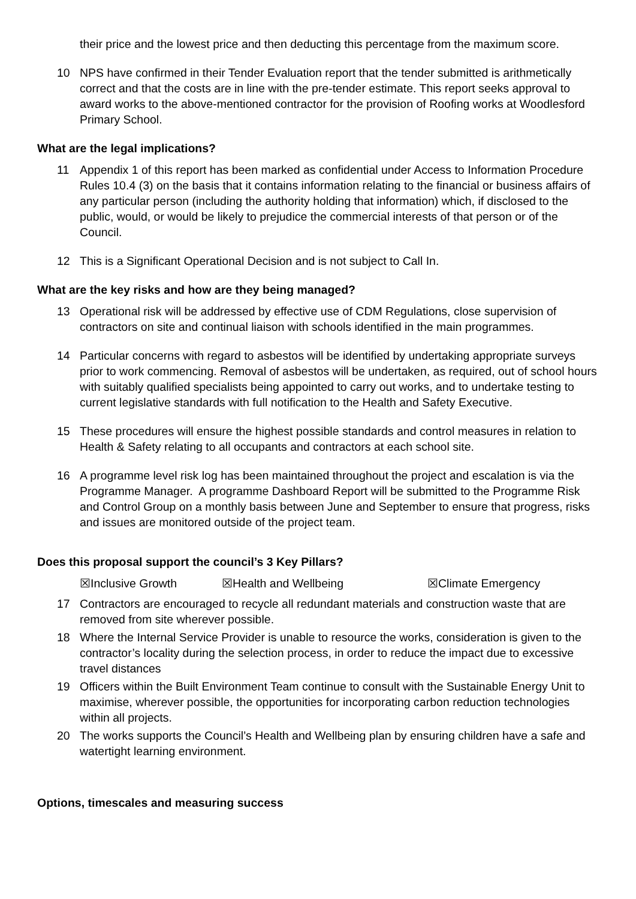their price and the lowest price and then deducting this percentage from the maximum score.
10 NPS have confirmed in their Tender Evaluation report that the tender submitted is arithmetically correct and that the costs are in line with the pre-tender estimate. This report seeks approval to award works to the above-mentioned contractor for the provision of Roofing works at Woodlesford Primary School.
What are the legal implications?
11 Appendix 1 of this report has been marked as confidential under Access to Information Procedure Rules 10.4 (3) on the basis that it contains information relating to the financial or business affairs of any particular person (including the authority holding that information) which, if disclosed to the public, would, or would be likely to prejudice the commercial interests of that person or of the Council.
12 This is a Significant Operational Decision and is not subject to Call In.
What are the key risks and how are they being managed?
13 Operational risk will be addressed by effective use of CDM Regulations, close supervision of contractors on site and continual liaison with schools identified in the main programmes.
14 Particular concerns with regard to asbestos will be identified by undertaking appropriate surveys prior to work commencing. Removal of asbestos will be undertaken, as required, out of school hours with suitably qualified specialists being appointed to carry out works, and to undertake testing to current legislative standards with full notification to the Health and Safety Executive.
15 These procedures will ensure the highest possible standards and control measures in relation to Health & Safety relating to all occupants and contractors at each school site.
16 A programme level risk log has been maintained throughout the project and escalation is via the Programme Manager. A programme Dashboard Report will be submitted to the Programme Risk and Control Group on a monthly basis between June and September to ensure that progress, risks and issues are monitored outside of the project team.
Does this proposal support the council’s 3 Key Pillars?
☒Inclusive Growth ☒Health and Wellbeing ☒Climate Emergency
17 Contractors are encouraged to recycle all redundant materials and construction waste that are removed from site wherever possible.
18 Where the Internal Service Provider is unable to resource the works, consideration is given to the contractor’s locality during the selection process, in order to reduce the impact due to excessive travel distances
19 Officers within the Built Environment Team continue to consult with the Sustainable Energy Unit to maximise, wherever possible, the opportunities for incorporating carbon reduction technologies within all projects.
20 The works supports the Council’s Health and Wellbeing plan by ensuring children have a safe and watertight learning environment.
Options, timescales and measuring success